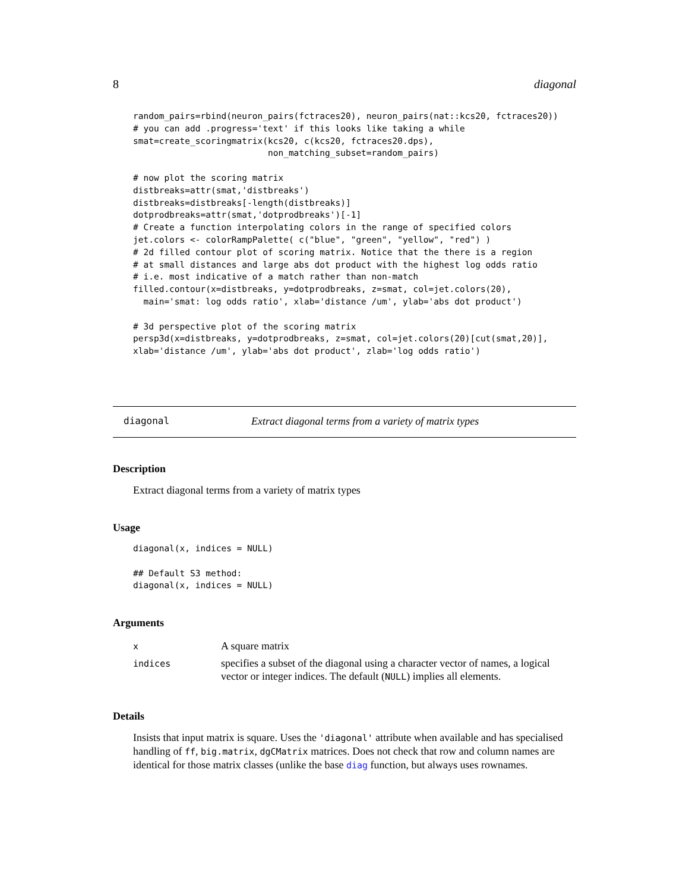8 diagonal
random_pairs=rbind(neuron_pairs(fctraces20), neuron_pairs(nat::kcs20, fctraces20))
# you can add .progress='text' if this looks like taking a while
smat=create_scoringmatrix(kcs20, c(kcs20, fctraces20.dps),
                          non_matching_subset=random_pairs)

# now plot the scoring matrix
distbreaks=attr(smat,'distbreaks')
distbreaks=distbreaks[-length(distbreaks)]
dotprodbreaks=attr(smat,'dotprodbreaks')[-1]
# Create a function interpolating colors in the range of specified colors
jet.colors <- colorRampPalette( c("blue", "green", "yellow", "red") )
# 2d filled contour plot of scoring matrix. Notice that the there is a region
# at small distances and large abs dot product with the highest log odds ratio
# i.e. most indicative of a match rather than non-match
filled.contour(x=distbreaks, y=dotprodbreaks, z=smat, col=jet.colors(20),
  main='smat: log odds ratio', xlab='distance /um', ylab='abs dot product')

# 3d perspective plot of the scoring matrix
persp3d(x=distbreaks, y=dotprodbreaks, z=smat, col=jet.colors(20)[cut(smat,20)],
xlab='distance /um', ylab='abs dot product', zlab='log odds ratio')
diagonal Extract diagonal terms from a variety of matrix types
Description
Extract diagonal terms from a variety of matrix types
Usage
diagonal(x, indices = NULL)

## Default S3 method:
diagonal(x, indices = NULL)
Arguments
| x | A square matrix |
| indices | specifies a subset of the diagonal using a character vector of names, a logical vector or integer indices. The default ( NULL ) implies all elements. |
Details
Insists that input matrix is square. Uses the 'diagonal' attribute when available and has specialised handling of ff, big.matrix, dgCMatrix matrices. Does not check that row and column names are identical for those matrix classes (unlike the base diag function, but always uses rownames.